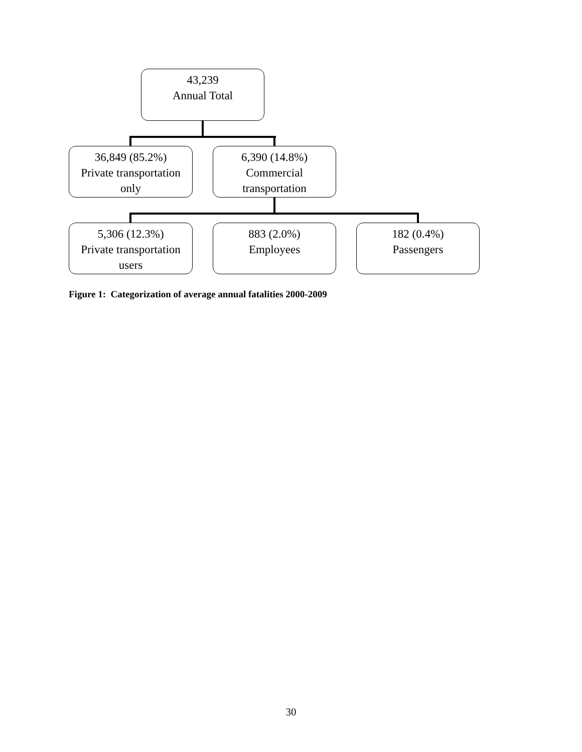43,239
Annual Total
36,849 (85.2%)
Private transportation
only
6,390 (14.8%)
Commercial
transportation
5,306 (12.3%)
Private transportation
users
883 (2.0%)
Employees
182 (0.4%)
Passengers
Figure 1: Categorization of average annual fatalities 2000-2009
30